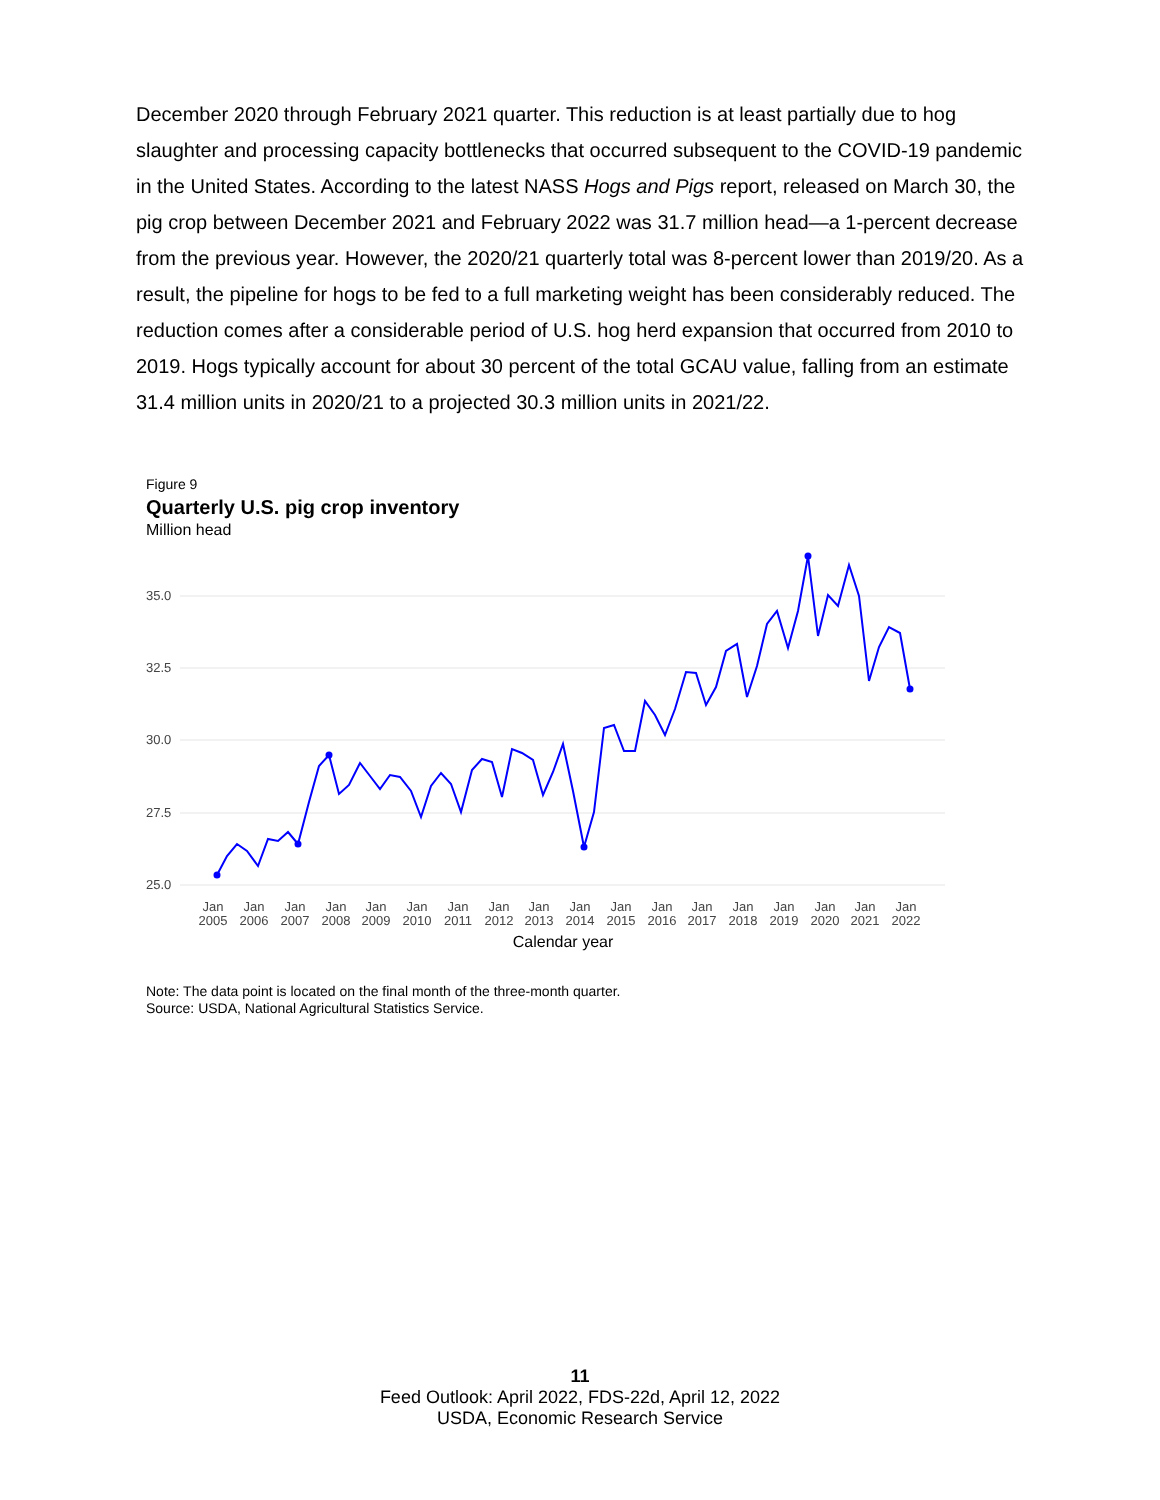December 2020 through February 2021 quarter. This reduction is at least partially due to hog slaughter and processing capacity bottlenecks that occurred subsequent to the COVID-19 pandemic in the United States. According to the latest NASS Hogs and Pigs report, released on March 30, the pig crop between December 2021 and February 2022 was 31.7 million head—a 1-percent decrease from the previous year. However, the 2020/21 quarterly total was 8-percent lower than 2019/20. As a result, the pipeline for hogs to be fed to a full marketing weight has been considerably reduced. The reduction comes after a considerable period of U.S. hog herd expansion that occurred from 2010 to 2019. Hogs typically account for about 30 percent of the total GCAU value, falling from an estimate 31.4 million units in 2020/21 to a projected 30.3 million units in 2021/22.
Figure 9
Quarterly U.S. pig crop inventory
Million head
35.0
32.5
30.0
27.5
25.0
Jan
2005
Jan
2006
Jan
2007
Jan
2008
Jan
2009
Jan
2010
Jan
2011
Jan
2012
Jan
2013
Jan
2014
Jan
2015
Jan
2016
Jan
2017
Jan
2018
Jan
2019
Jan
2020
Jan
2021
Jan
2022
Calendar year
Note: The data point is located on the final month of the three-month quarter.
Source: USDA, National Agricultural Statistics Service.
11
Feed Outlook: April 2022, FDS-22d, April 12, 2022
USDA, Economic Research Service